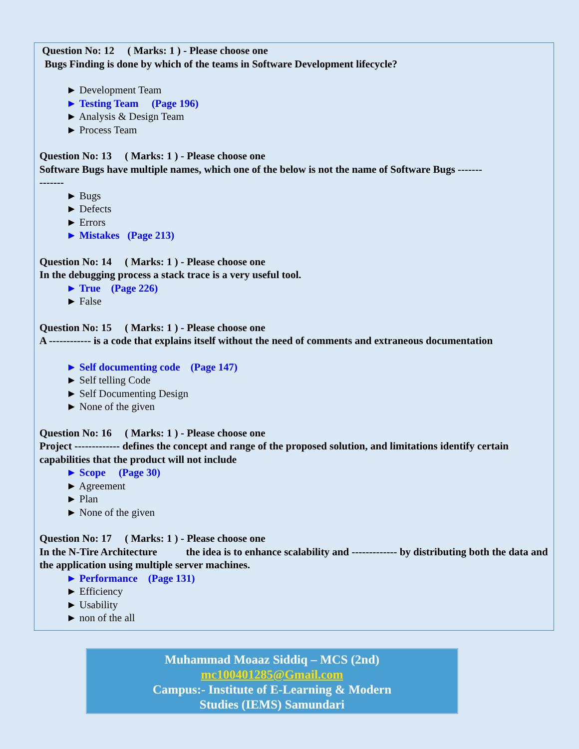Question No: 12 ( Marks: 1 ) - Please choose one
Bugs Finding is done by which of the teams in Software Development lifecycle?
► Development Team
► Testing Team (Page 196)
► Analysis & Design Team
► Process Team
Question No: 13 ( Marks: 1 ) - Please choose one
Software Bugs have multiple names, which one of the below is not the name of Software Bugs -------
-------
► Bugs
► Defects
► Errors
► Mistakes (Page 213)
Question No: 14 ( Marks: 1 ) - Please choose one
In the debugging process a stack trace is a very useful tool.
► True (Page 226)
► False
Question No: 15 ( Marks: 1 ) - Please choose one
A ------------ is a code that explains itself without the need of comments and extraneous documentation
► Self documenting code (Page 147)
► Self telling Code
► Self Documenting Design
► None of the given
Question No: 16 ( Marks: 1 ) - Please choose one
Project ------------- defines the concept and range of the proposed solution, and limitations identify certain capabilities that the product will not include
► Scope (Page 30)
► Agreement
► Plan
► None of the given
Question No: 17 ( Marks: 1 ) - Please choose one
In the N-Tire Architecture the idea is to enhance scalability and ------------- by distributing both the data and the application using multiple server machines.
► Performance (Page 131)
► Efficiency
► Usability
► non of the all
Muhammad Moaaz Siddiq – MCS (2nd)
mc100401285@Gmail.com
Campus:- Institute of E-Learning & Modern
Studies (IEMS) Samundari